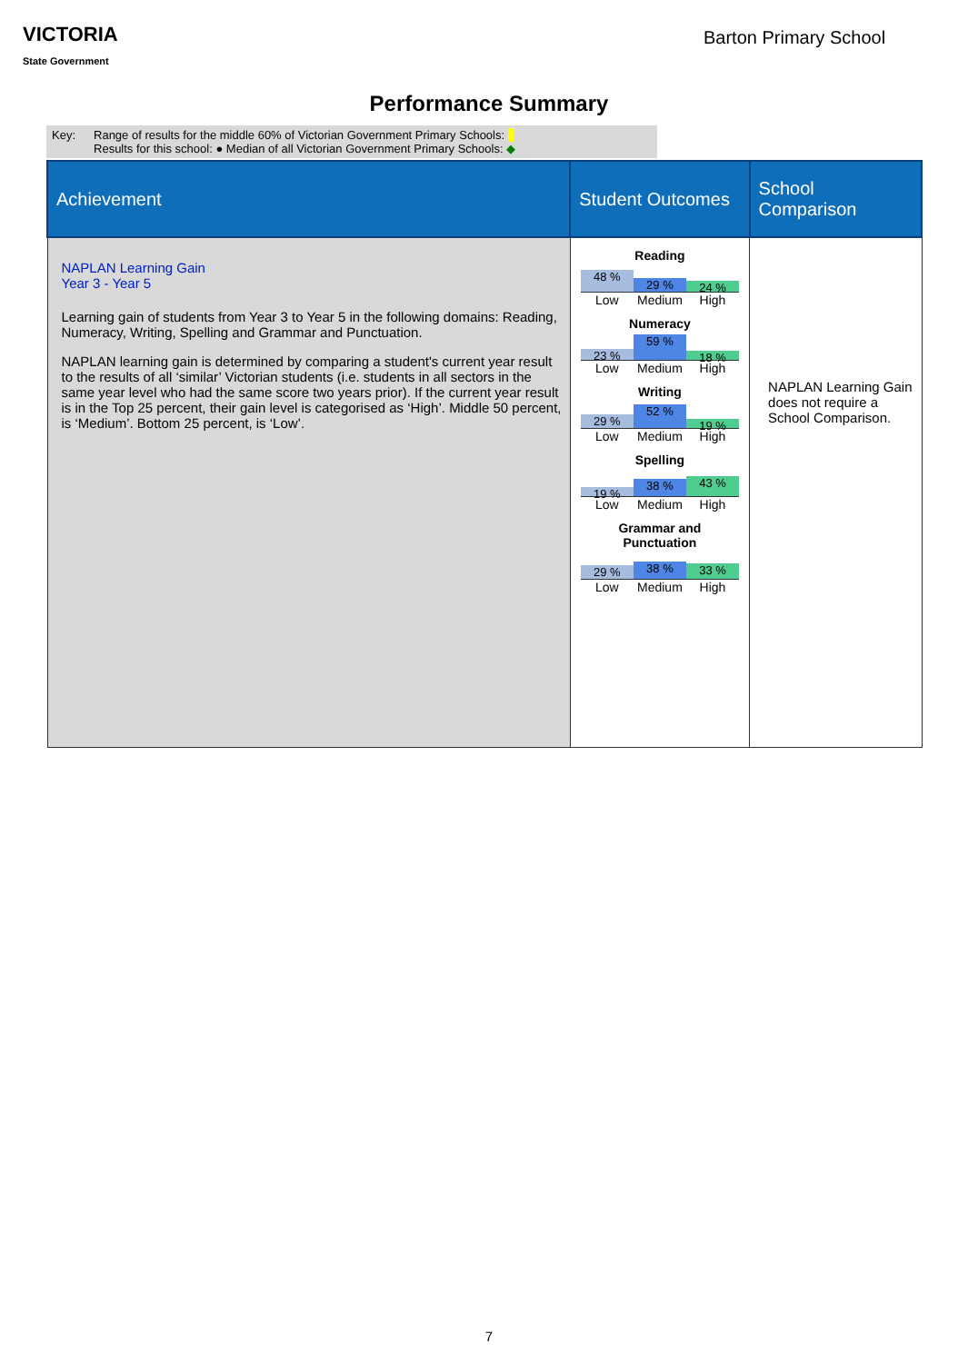VICTORIA
State Government
Barton Primary School
Performance Summary
Key: Range of results for the middle 60% of Victorian Government Primary Schools:
Results for this school: ● Median of all Victorian Government Primary Schools: ◆
| Achievement | Student Outcomes | School Comparison |
| --- | --- | --- |
| NAPLAN Learning Gain Year 3 - Year 5 Learning gain of students from Year 3 to Year 5 in the following domains: Reading, Numeracy, Writing, Spelling and Grammar and Punctuation. NAPLAN learning gain is determined by comparing a student's current year result to the results of all ‘similar’ Victorian students (i.e. students in all sectors in the same year level who had the same score two years prior). If the current year result is in the Top 25 percent, their gain level is categorised as ‘High’. Middle 50 percent, is ‘Medium’. Bottom 25 percent, is ‘Low’. | Reading 48 % 29 % 24 % Low Medium High Numeracy 23 % 59 % 18 % Low Medium High Writing 29 % 52 % 19 % Low Medium High Spelling 19 % 38 % 43 % Low Medium High Grammar and Punctuation 29 % 38 % 33 % Low Medium High | NAPLAN Learning Gain does not require a School Comparison. |
7